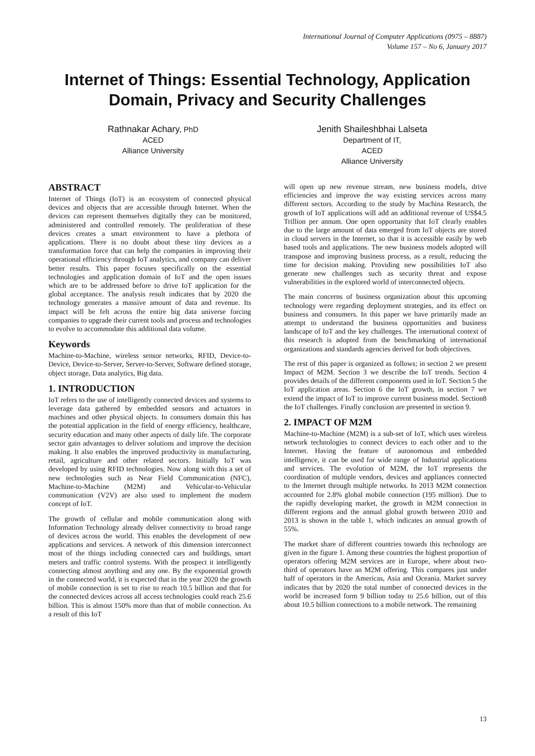International Journal of Computer Applications (0975 – 8887)
Volume 157 – No 6, January 2017
Internet of Things: Essential Technology, Application Domain, Privacy and Security Challenges
Rathnakar Achary, PhD
ACED
Alliance University
Jenith Shaileshbhai Lalseta
Department of IT,
ACED
Alliance University
ABSTRACT
Internet of Things (IoT) is an ecosystem of connected physical devices and objects that are accessible through Internet. When the devices can represent themselves digitally they can be monitored, administered and controlled remotely. The proliferation of these devices creates a smart environment to have a plethora of applications. There is no doubt about these tiny devices as a transformation force that can help the companies in improving their operational efficiency through IoT analytics, and company can deliver better results. This paper focuses specifically on the essential technologies and application domain of IoT and the open issues which are to be addressed before to drive IoT application for the global acceptance. The analysis result indicates that by 2020 the technology generates a massive amount of data and revenue. Its impact will be felt across the entire big data universe forcing companies to upgrade their current tools and process and technologies to evolve to accommodate this additional data volume.
Keywords
Machine-to-Machine, wireless sensor networks, RFID, Device-to-Device, Device-to-Server, Server-to-Server, Software defined storage, object storage, Data analytics, Big data.
1. INTRODUCTION
IoT refers to the use of intelligently connected devices and systems to leverage data gathered by embedded sensors and actuators in machines and other physical objects. In consumers domain this has the potential application in the field of energy efficiency, healthcare, security education and many other aspects of daily life. The corporate sector gain advantages to deliver solutions and improve the decision making. It also enables the improved productivity in manufacturing, retail, agriculture and other related sectors. Initially IoT was developed by using RFID technologies. Now along with this a set of new technologies such as Near Field Communication (NFC), Machine-to-Machine (M2M) and Vehicular-to-Vehicular communication (V2V) are also used to implement the modern concept of IoT.
The growth of cellular and mobile communication along with Information Technology already deliver connectivity to broad range of devices across the world. This enables the development of new applications and services. A network of this dimension interconnect most of the things including connected cars and buildings, smart meters and traffic control systems. With the prospect it intelligently connecting almost anything and any one. By the exponential growth in the connected world, it is expected that in the year 2020 the growth of mobile connection is set to rise to reach 10.5 billion and that for the connected devices across all access technologies could reach 25.6 billion. This is almost 150% more than that of mobile connection. As a result of this IoT
will open up new revenue stream, new business models, drive efficiencies and improve the way existing services across many different sectors. According to the study by Machina Research, the growth of IoT applications will add an additional revenue of US$4.5 Trillion per annum. One open opportunity that IoT clearly enables due to the large amount of data emerged from IoT objects are stored in cloud servers in the Internet, so that it is accessible easily by web based tools and applications. The new business models adopted will transpose and improving business process, as a result, reducing the time for decision making. Providing new possibilities IoT also generate new challenges such as security threat and expose vulnerabilities in the explored world of interconnected objects.
The main concerns of business organization about this upcoming technology were regarding deployment strategies, and its effect on business and consumers. In this paper we have primarily made an attempt to understand the business opportunities and business landscape of IoT and the key challenges. The international context of this research is adopted from the benchmarking of international organizations and standards agencies derived for both objectives.
The rest of this paper is organized as follows; in section 2 we present Impact of M2M. Section 3 we describe the IoT trends. Section 4 provides details of the different components used in IoT. Section 5 the IoT application areas. Section 6 the IoT growth, in section 7 we extend the impact of IoT to improve current business model. Section8 the IoT challenges. Finally conclusion are presented in section 9.
2. IMPACT OF M2M
Machine-to-Machine (M2M) is a sub-set of IoT, which uses wireless network technologies to connect devices to each other and to the Internet. Having the feature of autonomous and embedded intelligence, it can be used for wide range of Industrial applications and services. The evolution of M2M, the IoT represents the coordination of multiple vendors, devices and appliances connected to the Internet through multiple networks. In 2013 M2M connection accounted for 2.8% global mobile connection (195 million). Due to the rapidly developing market, the growth in M2M connection in different regions and the annual global growth between 2010 and 2013 is shown in the table 1, which indicates an annual growth of 55%.
The market share of different countries towards this technology are given in the figure 1. Among these countries the highest proportion of operators offering M2M services are in Europe, where about two-third of operators have an M2M offering. This compares just under half of operators in the Americas, Asia and Oceania. Market survey indicates that by 2020 the total number of connected devices in the world be increased form 9 billion today to 25.6 billion, out of this about 10.5 billion connections to a mobile network. The remaining
13